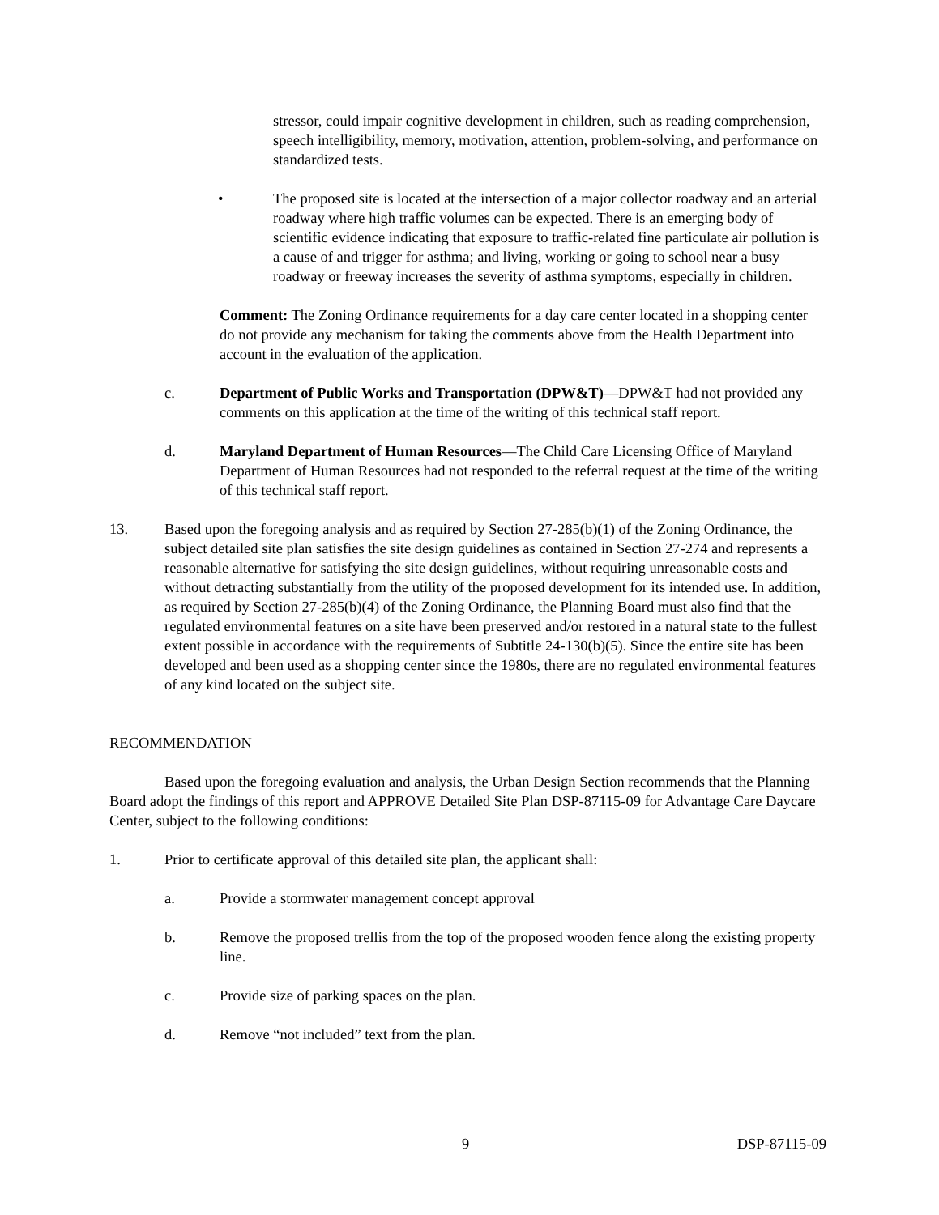stressor, could impair cognitive development in children, such as reading comprehension, speech intelligibility, memory, motivation, attention, problem-solving, and performance on standardized tests.
• The proposed site is located at the intersection of a major collector roadway and an arterial roadway where high traffic volumes can be expected. There is an emerging body of scientific evidence indicating that exposure to traffic-related fine particulate air pollution is a cause of and trigger for asthma; and living, working or going to school near a busy roadway or freeway increases the severity of asthma symptoms, especially in children.
Comment: The Zoning Ordinance requirements for a day care center located in a shopping center do not provide any mechanism for taking the comments above from the Health Department into account in the evaluation of the application.
c. Department of Public Works and Transportation (DPW&T)—DPW&T had not provided any comments on this application at the time of the writing of this technical staff report.
d. Maryland Department of Human Resources—The Child Care Licensing Office of Maryland Department of Human Resources had not responded to the referral request at the time of the writing of this technical staff report.
13. Based upon the foregoing analysis and as required by Section 27-285(b)(1) of the Zoning Ordinance, the subject detailed site plan satisfies the site design guidelines as contained in Section 27-274 and represents a reasonable alternative for satisfying the site design guidelines, without requiring unreasonable costs and without detracting substantially from the utility of the proposed development for its intended use. In addition, as required by Section 27-285(b)(4) of the Zoning Ordinance, the Planning Board must also find that the regulated environmental features on a site have been preserved and/or restored in a natural state to the fullest extent possible in accordance with the requirements of Subtitle 24-130(b)(5). Since the entire site has been developed and been used as a shopping center since the 1980s, there are no regulated environmental features of any kind located on the subject site.
RECOMMENDATION
Based upon the foregoing evaluation and analysis, the Urban Design Section recommends that the Planning Board adopt the findings of this report and APPROVE Detailed Site Plan DSP-87115-09 for Advantage Care Daycare Center, subject to the following conditions:
1. Prior to certificate approval of this detailed site plan, the applicant shall:
a. Provide a stormwater management concept approval
b. Remove the proposed trellis from the top of the proposed wooden fence along the existing property line.
c. Provide size of parking spaces on the plan.
d. Remove “not included” text from the plan.
9 DSP-87115-09